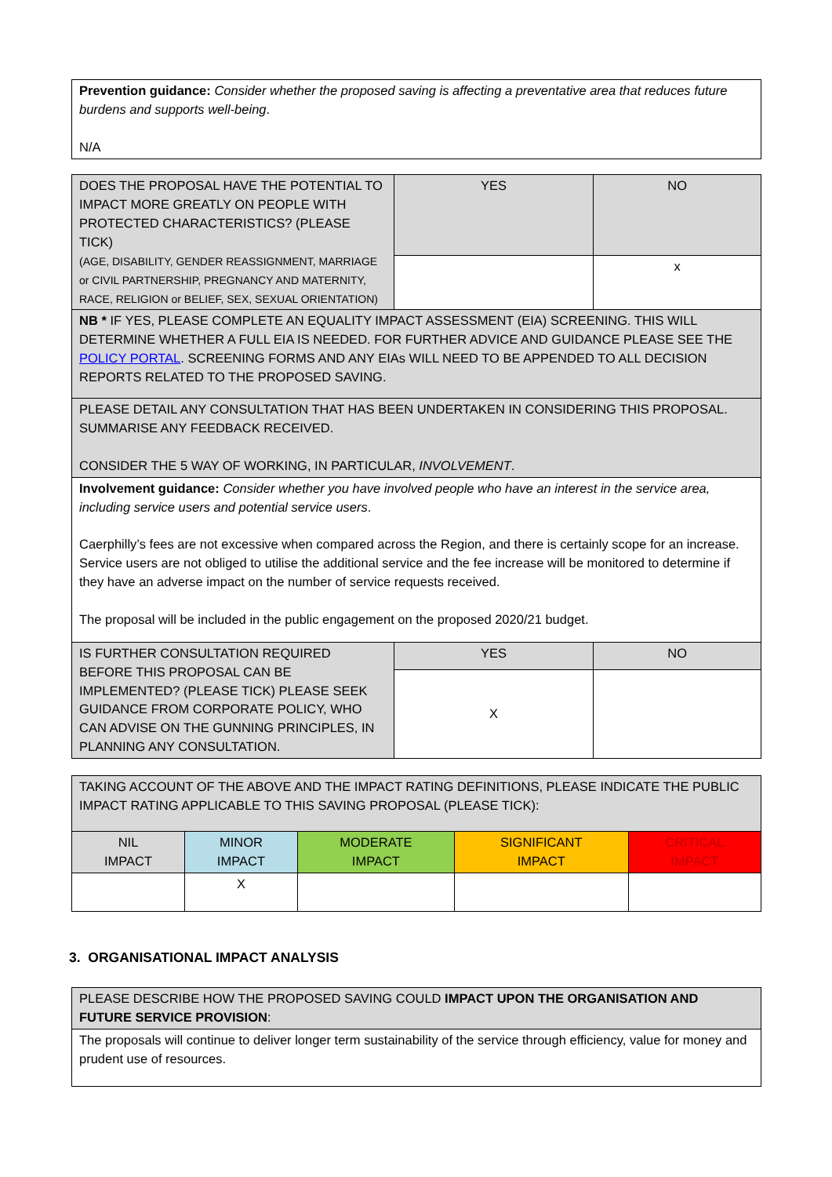| Prevention guidance: Consider whether the proposed saving is affecting a preventative area that reduces future burdens and supports well-being . N/A |
| DOES THE PROPOSAL HAVE THE POTENTIAL TO IMPACT MORE GREATLY ON PEOPLE WITH PROTECTED CHARACTERISTICS? (PLEASE TICK) (AGE, DISABILITY, GENDER REASSIGNMENT, MARRIAGE or CIVIL PARTNERSHIP, PREGNANCY AND MATERNITY, RACE, RELIGION or BELIEF, SEX, SEXUAL ORIENTATION) | YES | NO |
| | | x |
| NB * IF YES, PLEASE COMPLETE AN EQUALITY IMPACT ASSESSMENT (EIA) SCREENING. THIS WILL DETERMINE WHETHER A FULL EIA IS NEEDED. FOR FURTHER ADVICE AND GUIDANCE PLEASE SEE THE POLICY PORTAL . SCREENING FORMS AND ANY EIAs WILL NEED TO BE APPENDED TO ALL DECISION REPORTS RELATED TO THE PROPOSED SAVING. | | |
| PLEASE DETAIL ANY CONSULTATION THAT HAS BEEN UNDERTAKEN IN CONSIDERING THIS PROPOSAL. SUMMARISE ANY FEEDBACK RECEIVED. CONSIDER THE 5 WAY OF WORKING, IN PARTICULAR, INVOLVEMENT . | | |
| Involvement guidance: Consider whether you have involved people who have an interest in the service area, including service users and potential service users . Caerphilly’s fees are not excessive when compared across the Region, and there is certainly scope for an increase. Service users are not obliged to utilise the additional service and the fee increase will be monitored to determine if they have an adverse impact on the number of service requests received. The proposal will be included in the public engagement on the proposed 2020/21 budget. | | |
| IS FURTHER CONSULTATION REQUIRED BEFORE THIS PROPOSAL CAN BE IMPLEMENTED? (PLEASE TICK) PLEASE SEEK GUIDANCE FROM CORPORATE POLICY, WHO CAN ADVISE ON THE GUNNING PRINCIPLES, IN PLANNING ANY CONSULTATION. | YES | NO |
| | X | |
| TAKING ACCOUNT OF THE ABOVE AND THE IMPACT RATING DEFINITIONS, PLEASE INDICATE THE PUBLIC IMPACT RATING APPLICABLE TO THIS SAVING PROPOSAL (PLEASE TICK): | | | | |
| NIL IMPACT | MINOR IMPACT | MODERATE IMPACT | SIGNIFICANT IMPACT | CRITICAL IMPACT |
| | X | | | |
3. ORGANISATIONAL IMPACT ANALYSIS
| PLEASE DESCRIBE HOW THE PROPOSED SAVING COULD IMPACT UPON THE ORGANISATION AND FUTURE SERVICE PROVISION : |
| The proposals will continue to deliver longer term sustainability of the service through efficiency, value for money and prudent use of resources. |